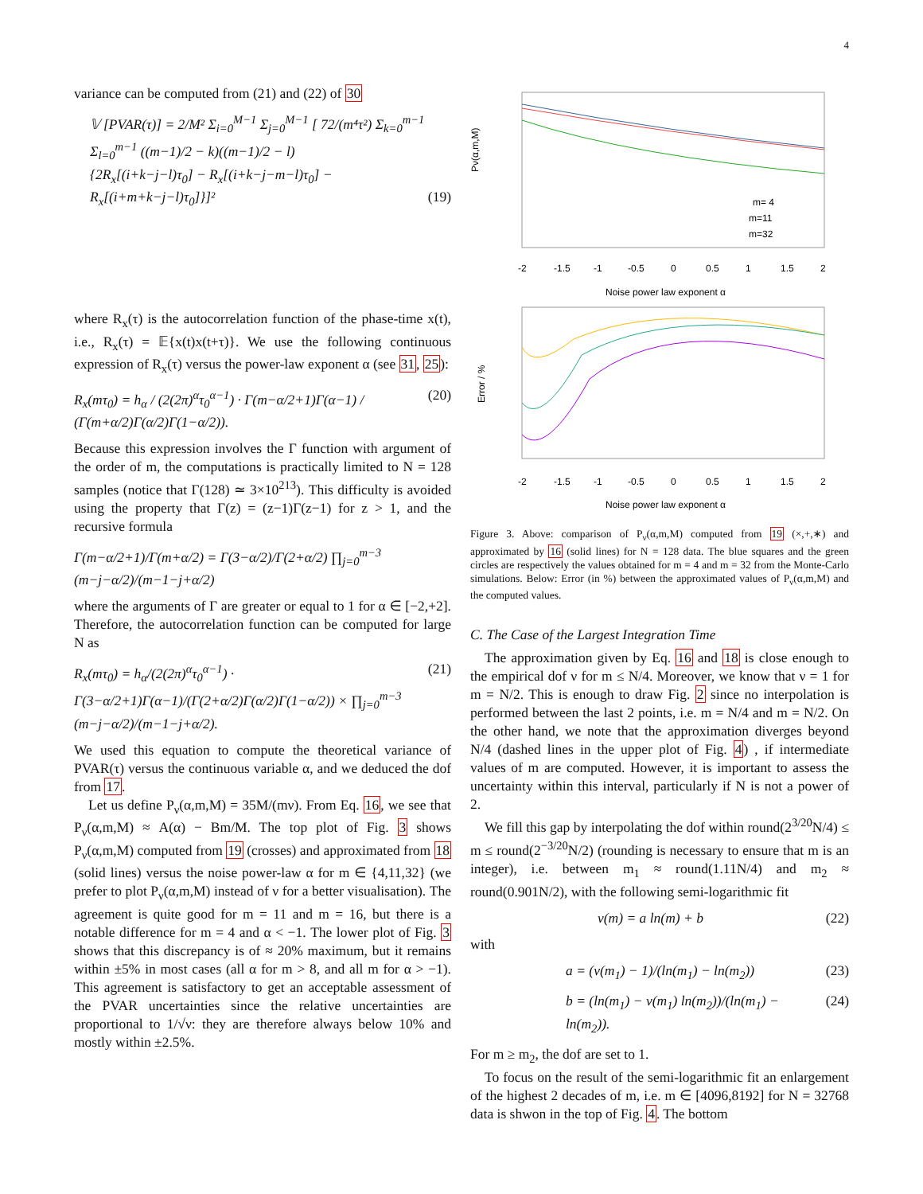4
variance can be computed from (21) and (22) of 30
𝕍 [PVAR(τ)] = 2/M² Σ<sub>i=0</sub><sup>M−1</sup> Σ<sub>j=0</sub><sup>M−1</sup> [ 72/(m⁴τ²) Σ<sub>k=0</sub><sup>m−1</sup> Σ<sub>l=0</sub><sup>m−1</sup> ((m−1)/2 − k)((m−1)/2 − l)
{2R<sub>x</sub>[(i+k−j−l)τ<sub>0</sub>] − R<sub>x</sub>[(i+k−j−m−l)τ<sub>0</sub>] − R<sub>x</sub>[(i+m+k−j−l)τ<sub>0</sub>]}]² (19)
where R<sub>x</sub>(τ) is the autocorrelation function of the phase-time x(t), i.e., R<sub>x</sub>(τ) = 𝔼{x(t)x(t+τ)}. We use the following continuous expression of R<sub>x</sub>(τ) versus the power-law exponent α (see 31, 25):
R<sub>x</sub>(mτ<sub>0</sub>) = h<sub>α</sub> / (2(2π)<sup>α</sup>τ<sub>0</sub><sup>α−1</sup>) · Γ(m−α/2+1)Γ(α−1) / (Γ(m+α/2)Γ(α/2)Γ(1−α/2)). (20)
Because this expression involves the Γ function with argument of the order of m, the computations is practically limited to N = 128 samples (notice that Γ(128) ≃ 3×10<sup>213</sup>). This difficulty is avoided using the property that Γ(z) = (z−1)Γ(z−1) for z > 1, and the recursive formula
Γ(m−α/2+1)/Γ(m+α/2) = Γ(3−α/2)/Γ(2+α/2) ∏<sub>j=0</sub><sup>m−3</sup> (m−j−α/2)/(m−1−j+α/2)
where the arguments of Γ are greater or equal to 1 for α ∈ [−2,+2]. Therefore, the autocorrelation function can be computed for large N as
R<sub>x</sub>(mτ<sub>0</sub>) = h<sub>α</sub>/(2(2π)<sup>α</sup>τ<sub>0</sub><sup>α−1</sup>) · Γ(3−α/2+1)Γ(α−1)/(Γ(2+α/2)Γ(α/2)Γ(1−α/2)) × ∏<sub>j=0</sub><sup>m−3</sup> (m−j−α/2)/(m−1−j+α/2). (21)
We used this equation to compute the theoretical variance of PVAR(τ) versus the continuous variable α, and we deduced the dof from 17.
Let us define P<sub>ν</sub>(α,m,M) = 35M/(mν). From Eq. 16, we see that P<sub>ν</sub>(α,m,M) ≈ A(α) − Bm/M. The top plot of Fig. 3 shows P<sub>ν</sub>(α,m,M) computed from 19 (crosses) and approximated from 18 (solid lines) versus the noise power-law α for m ∈ {4,11,32} (we prefer to plot P<sub>ν</sub>(α,m,M) instead of ν for a better visualisation). The agreement is quite good for m = 11 and m = 16, but there is a notable difference for m = 4 and α < −1. The lower plot of Fig. 3 shows that this discrepancy is of ≈ 20% maximum, but it remains within ±5% in most cases (all α for m > 8, and all m for α > −1). This agreement is satisfactory to get an acceptable assessment of the PVAR uncertainties since the relative uncertainties are proportional to 1/√ν: they are therefore always below 10% and mostly within ±2.5%.
Pν(α,m,M)
m= 4
m=11
m=32
-2
-1.5
-1
-0.5
0
0.5
1
1.5
2
Noise power law exponent α
Error / %
-2
-1.5
-1
-0.5
0
0.5
1
1.5
2
Noise power law exponent α
Figure 3. Above: comparison of P<sub>ν</sub>(α,m,M) computed from 19 (×,+,∗) and approximated by 16 (solid lines) for N = 128 data. The blue squares and the green circles are respectively the values obtained for m = 4 and m = 32 from the Monte-Carlo simulations. Below: Error (in %) between the approximated values of P<sub>ν</sub>(α,m,M) and the computed values.
C. The Case of the Largest Integration Time
The approximation given by Eq. 16 and 18 is close enough to the empirical dof ν for m ≤ N/4. Moreover, we know that ν = 1 for m = N/2. This is enough to draw Fig. 2 since no interpolation is performed between the last 2 points, i.e. m = N/4 and m = N/2. On the other hand, we note that the approximation diverges beyond N/4 (dashed lines in the upper plot of Fig. 4) , if intermediate values of m are computed. However, it is important to assess the uncertainty within this interval, particularly if N is not a power of 2.
We fill this gap by interpolating the dof within round(2<sup>3/20</sup>N/4) ≤ m ≤ round(2<sup>−3/20</sup>N/2) (rounding is necessary to ensure that m is an integer), i.e. between m<sub>1</sub> ≈ round(1.11N/4) and m<sub>2</sub> ≈ round(0.901N/2), with the following semi-logarithmic fit
ν(m) = a ln(m) + b (22)
with
a = (ν(m<sub>1</sub>) − 1)/(ln(m<sub>1</sub>) − ln(m<sub>2</sub>)) (23)
b = (ln(m<sub>1</sub>) − ν(m<sub>1</sub>) ln(m<sub>2</sub>))/(ln(m<sub>1</sub>) − ln(m<sub>2</sub>)). (24)
For m ≥ m<sub>2</sub>, the dof are set to 1.
To focus on the result of the semi-logarithmic fit an enlargement of the highest 2 decades of m, i.e. m ∈ [4096,8192] for N = 32768 data is shwon in the top of Fig. 4. The bottom